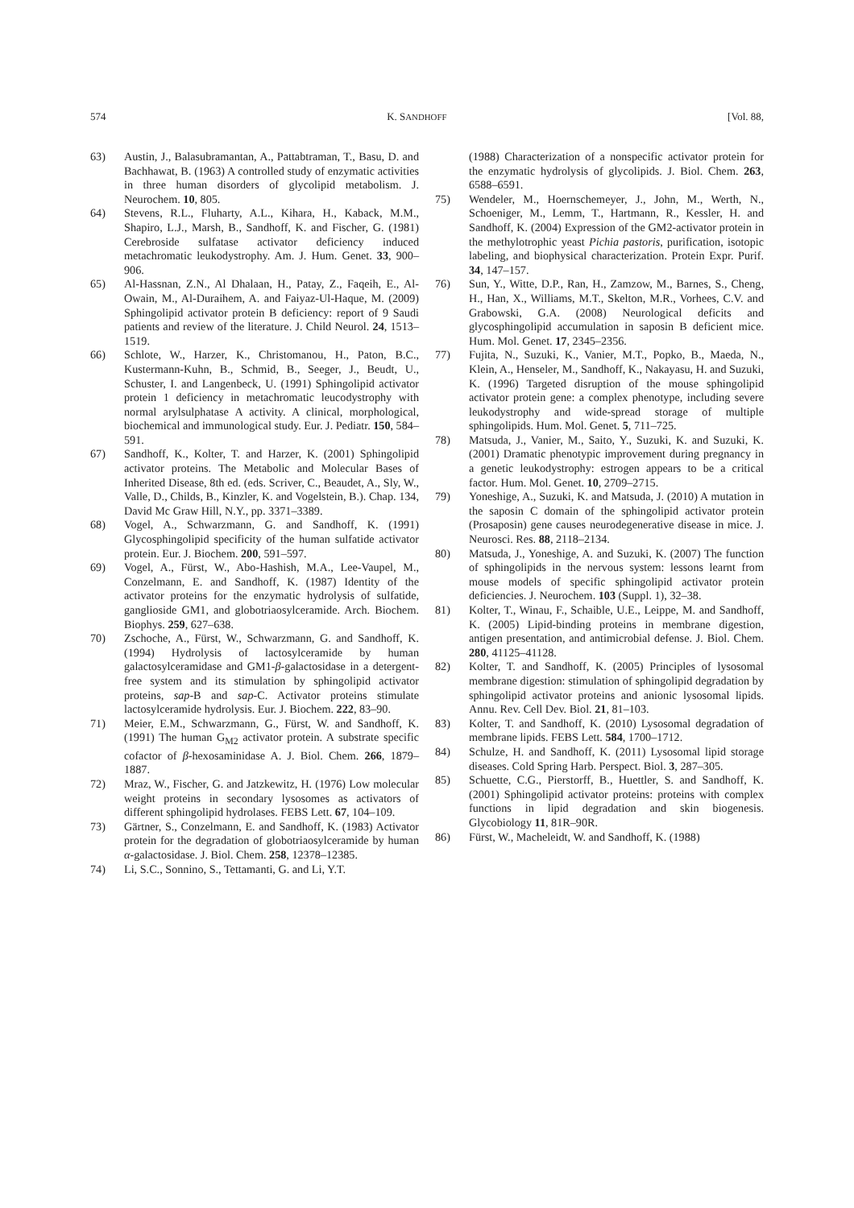574 K. SANDHOFF [Vol. 88,
63) Austin, J., Balasubramantan, A., Pattabtraman, T., Basu, D. and Bachhawat, B. (1963) A controlled study of enzymatic activities in three human disorders of glycolipid metabolism. J. Neurochem. 10, 805.
64) Stevens, R.L., Fluharty, A.L., Kihara, H., Kaback, M.M., Shapiro, L.J., Marsh, B., Sandhoff, K. and Fischer, G. (1981) Cerebroside sulfatase activator deficiency induced metachromatic leukodystrophy. Am. J. Hum. Genet. 33, 900–906.
65) Al-Hassnan, Z.N., Al Dhalaan, H., Patay, Z., Faqeih, E., Al-Owain, M., Al-Duraihem, A. and Faiyaz-Ul-Haque, M. (2009) Sphingolipid activator protein B deficiency: report of 9 Saudi patients and review of the literature. J. Child Neurol. 24, 1513–1519.
66) Schlote, W., Harzer, K., Christomanou, H., Paton, B.C., Kustermann-Kuhn, B., Schmid, B., Seeger, J., Beudt, U., Schuster, I. and Langenbeck, U. (1991) Sphingolipid activator protein 1 deficiency in metachromatic leucodystrophy with normal arylsulphatase A activity. A clinical, morphological, biochemical and immunological study. Eur. J. Pediatr. 150, 584–591.
67) Sandhoff, K., Kolter, T. and Harzer, K. (2001) Sphingolipid activator proteins. The Metabolic and Molecular Bases of Inherited Disease, 8th ed. (eds. Scriver, C., Beaudet, A., Sly, W., Valle, D., Childs, B., Kinzler, K. and Vogelstein, B.). Chap. 134, David Mc Graw Hill, N.Y., pp. 3371–3389.
68) Vogel, A., Schwarzmann, G. and Sandhoff, K. (1991) Glycosphingolipid specificity of the human sulfatide activator protein. Eur. J. Biochem. 200, 591–597.
69) Vogel, A., Fürst, W., Abo-Hashish, M.A., Lee-Vaupel, M., Conzelmann, E. and Sandhoff, K. (1987) Identity of the activator proteins for the enzymatic hydrolysis of sulfatide, ganglioside GM1, and globotriaosylceramide. Arch. Biochem. Biophys. 259, 627–638.
70) Zschoche, A., Fürst, W., Schwarzmann, G. and Sandhoff, K. (1994) Hydrolysis of lactosylceramide by human galactosylceramidase and GM1-β-galactosidase in a detergent-free system and its stimulation by sphingolipid activator proteins, sap-B and sap-C. Activator proteins stimulate lactosylceramide hydrolysis. Eur. J. Biochem. 222, 83–90.
71) Meier, E.M., Schwarzmann, G., Fürst, W. and Sandhoff, K. (1991) The human G<sub>M2</sub> activator protein. A substrate specific cofactor of β-hexosaminidase A. J. Biol. Chem. 266, 1879–1887.
72) Mraz, W., Fischer, G. and Jatzkewitz, H. (1976) Low molecular weight proteins in secondary lysosomes as activators of different sphingolipid hydrolases. FEBS Lett. 67, 104–109.
73) Gärtner, S., Conzelmann, E. and Sandhoff, K. (1983) Activator protein for the degradation of globotriaosylceramide by human α-galactosidase. J. Biol. Chem. 258, 12378–12385.
74) Li, S.C., Sonnino, S., Tettamanti, G. and Li, Y.T.
(1988) Characterization of a nonspecific activator protein for the enzymatic hydrolysis of glycolipids. J. Biol. Chem. 263, 6588–6591.
75) Wendeler, M., Hoernschemeyer, J., John, M., Werth, N., Schoeniger, M., Lemm, T., Hartmann, R., Kessler, H. and Sandhoff, K. (2004) Expression of the GM2-activator protein in the methylotrophic yeast Pichia pastoris, purification, isotopic labeling, and biophysical characterization. Protein Expr. Purif. 34, 147–157.
76) Sun, Y., Witte, D.P., Ran, H., Zamzow, M., Barnes, S., Cheng, H., Han, X., Williams, M.T., Skelton, M.R., Vorhees, C.V. and Grabowski, G.A. (2008) Neurological deficits and glycosphingolipid accumulation in saposin B deficient mice. Hum. Mol. Genet. 17, 2345–2356.
77) Fujita, N., Suzuki, K., Vanier, M.T., Popko, B., Maeda, N., Klein, A., Henseler, M., Sandhoff, K., Nakayasu, H. and Suzuki, K. (1996) Targeted disruption of the mouse sphingolipid activator protein gene: a complex phenotype, including severe leukodystrophy and wide-spread storage of multiple sphingolipids. Hum. Mol. Genet. 5, 711–725.
78) Matsuda, J., Vanier, M., Saito, Y., Suzuki, K. and Suzuki, K. (2001) Dramatic phenotypic improvement during pregnancy in a genetic leukodystrophy: estrogen appears to be a critical factor. Hum. Mol. Genet. 10, 2709–2715.
79) Yoneshige, A., Suzuki, K. and Matsuda, J. (2010) A mutation in the saposin C domain of the sphingolipid activator protein (Prosaposin) gene causes neurodegenerative disease in mice. J. Neurosci. Res. 88, 2118–2134.
80) Matsuda, J., Yoneshige, A. and Suzuki, K. (2007) The function of sphingolipids in the nervous system: lessons learnt from mouse models of specific sphingolipid activator protein deficiencies. J. Neurochem. 103 (Suppl. 1), 32–38.
81) Kolter, T., Winau, F., Schaible, U.E., Leippe, M. and Sandhoff, K. (2005) Lipid-binding proteins in membrane digestion, antigen presentation, and antimicrobial defense. J. Biol. Chem. 280, 41125–41128.
82) Kolter, T. and Sandhoff, K. (2005) Principles of lysosomal membrane digestion: stimulation of sphingolipid degradation by sphingolipid activator proteins and anionic lysosomal lipids. Annu. Rev. Cell Dev. Biol. 21, 81–103.
83) Kolter, T. and Sandhoff, K. (2010) Lysosomal degradation of membrane lipids. FEBS Lett. 584, 1700–1712.
84) Schulze, H. and Sandhoff, K. (2011) Lysosomal lipid storage diseases. Cold Spring Harb. Perspect. Biol. 3, 287–305.
85) Schuette, C.G., Pierstorff, B., Huettler, S. and Sandhoff, K. (2001) Sphingolipid activator proteins: proteins with complex functions in lipid degradation and skin biogenesis. Glycobiology 11, 81R–90R.
86) Fürst, W., Macheleidt, W. and Sandhoff, K. (1988)